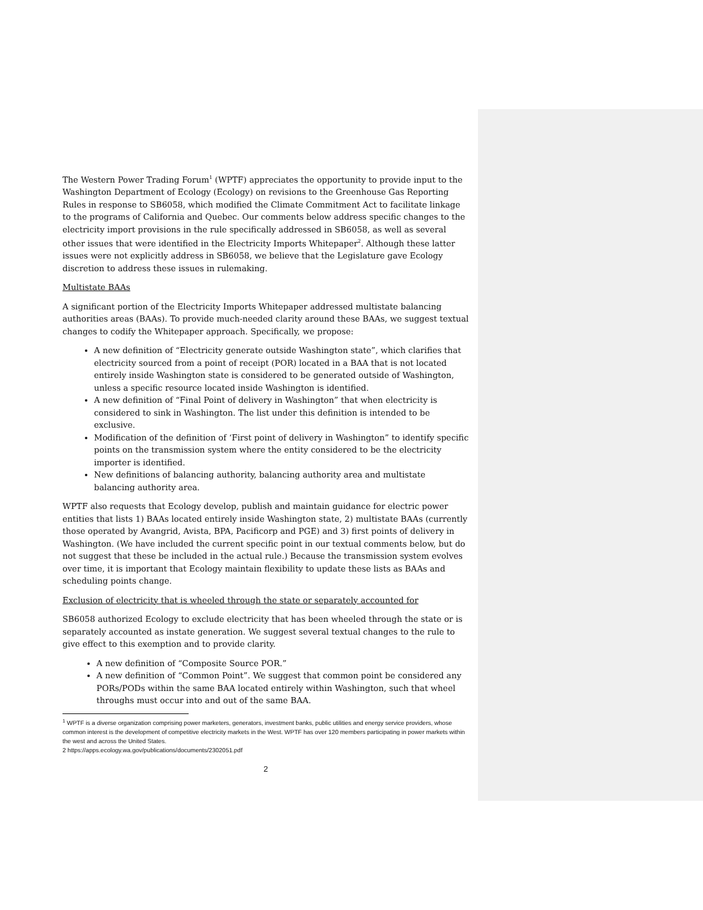The Western Power Trading Forum<sup>1</sup> (WPTF) appreciates the opportunity to provide input to the Washington Department of Ecology (Ecology) on revisions to the Greenhouse Gas Reporting Rules in response to SB6058, which modified the Climate Commitment Act to facilitate linkage to the programs of California and Quebec. Our comments below address specific changes to the electricity import provisions in the rule specifically addressed in SB6058, as well as several other issues that were identified in the Electricity Imports Whitepaper<sup>2</sup>. Although these latter issues were not explicitly address in SB6058, we believe that the Legislature gave Ecology discretion to address these issues in rulemaking.
Multistate BAAs
A significant portion of the Electricity Imports Whitepaper addressed multistate balancing authorities areas (BAAs). To provide much-needed clarity around these BAAs, we suggest textual changes to codify the Whitepaper approach. Specifically, we propose:
A new definition of “Electricity generate outside Washington state”, which clarifies that electricity sourced from a point of receipt (POR) located in a BAA that is not located entirely inside Washington state is considered to be generated outside of Washington, unless a specific resource located inside Washington is identified.
A new definition of “Final Point of delivery in Washington” that when electricity is considered to sink in Washington. The list under this definition is intended to be exclusive.
Modification of the definition of ‘First point of delivery in Washington” to identify specific points on the transmission system where the entity considered to be the electricity importer is identified.
New definitions of balancing authority, balancing authority area and multistate balancing authority area.
WPTF also requests that Ecology develop, publish and maintain guidance for electric power entities that lists 1) BAAs located entirely inside Washington state, 2) multistate BAAs (currently those operated by Avangrid, Avista, BPA, Pacificorp and PGE) and 3) first points of delivery in Washington. (We have included the current specific point in our textual comments below, but do not suggest that these be included in the actual rule.) Because the transmission system evolves over time, it is important that Ecology maintain flexibility to update these lists as BAAs and scheduling points change.
Exclusion of electricity that is wheeled through the state or separately accounted for
SB6058 authorized Ecology to exclude electricity that has been wheeled through the state or is separately accounted as instate generation. We suggest several textual changes to the rule to give effect to this exemption and to provide clarity.
A new definition of “Composite Source POR.”
A new definition of “Common Point”. We suggest that common point be considered any PORs/PODs within the same BAA located entirely within Washington, such that wheel throughs must occur into and out of the same BAA.
<sup>1</sup> WPTF is a diverse organization comprising power marketers, generators, investment banks, public utilities and energy service providers, whose common interest is the development of competitive electricity markets in the West. WPTF has over 120 members participating in power markets within the west and across the United States.
2 https://apps.ecology.wa.gov/publications/documents/2302051.pdf
2